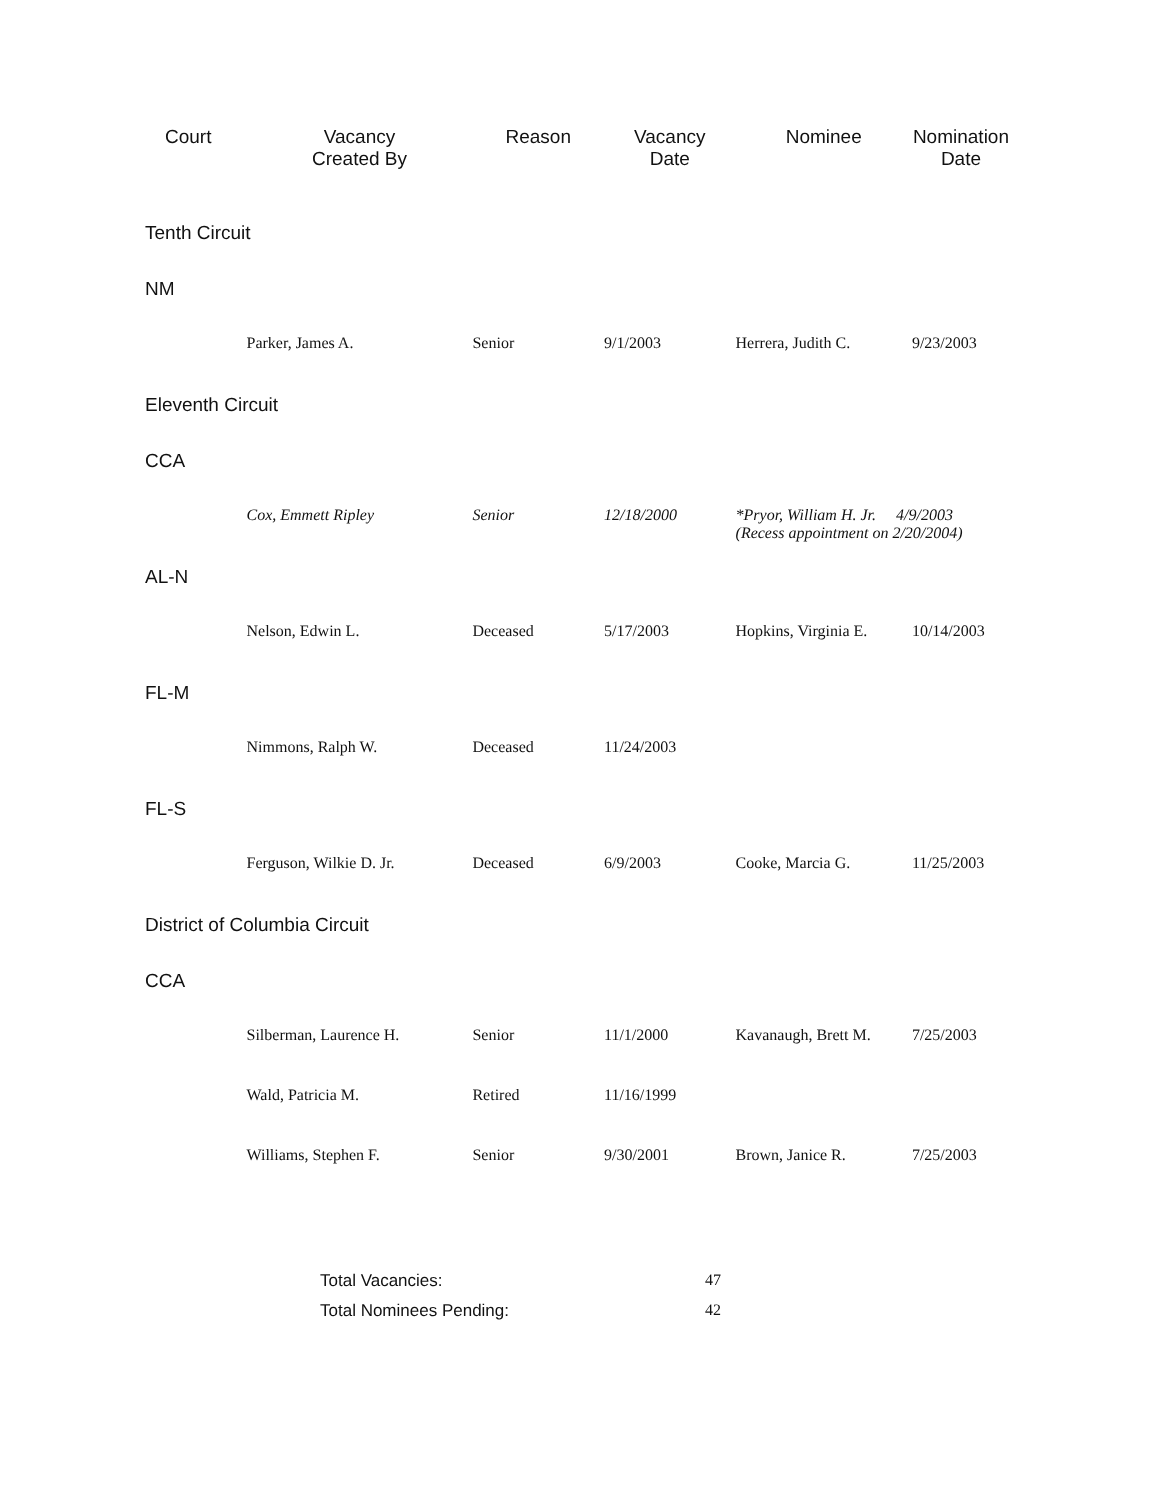| Court | Vacancy Created By | Reason | Vacancy Date | Nominee | Nomination Date |
| --- | --- | --- | --- | --- | --- |
| Tenth Circuit | | | | | |
| NM | | | | | |
| | Parker, James A. | Senior | 9/1/2003 | Herrera, Judith C. | 9/23/2003 |
| Eleventh Circuit | | | | | |
| CCA | | | | | |
| | Cox, Emmett Ripley | Senior | 12/18/2000 | *Pryor, William H. Jr. 4/9/2003 (Recess appointment on 2/20/2004) | |
| AL-N | | | | | |
| | Nelson, Edwin L. | Deceased | 5/17/2003 | Hopkins, Virginia E. | 10/14/2003 |
| FL-M | | | | | |
| | Nimmons, Ralph W. | Deceased | 11/24/2003 | | |
| FL-S | | | | | |
| | Ferguson, Wilkie D. Jr. | Deceased | 6/9/2003 | Cooke, Marcia G. | 11/25/2003 |
| District of Columbia Circuit | | | | | |
| CCA | | | | | |
| | Silberman, Laurence H. | Senior | 11/1/2000 | Kavanaugh, Brett M. | 7/25/2003 |
| | Wald, Patricia M. | Retired | 11/16/1999 | | |
| | Williams, Stephen F. | Senior | 9/30/2001 | Brown, Janice R. | 7/25/2003 |
| Total Vacancies: | 47 |
| Total Nominees Pending: | 42 |